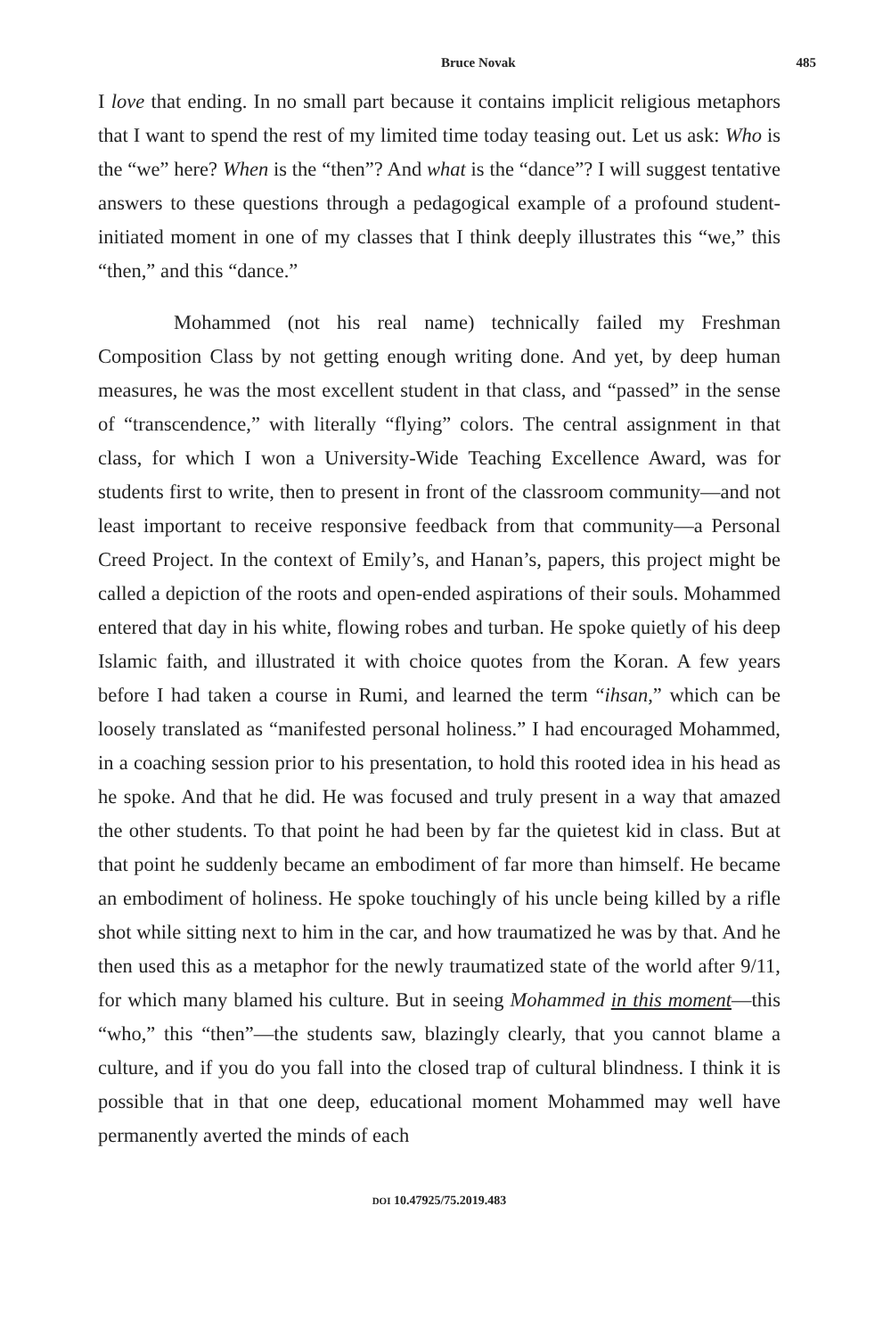Bruce Novak 485
I love that ending. In no small part because it contains implicit religious metaphors that I want to spend the rest of my limited time today teasing out. Let us ask: Who is the “we” here? When is the “then”? And what is the “dance”? I will suggest tentative answers to these questions through a pedagogical example of a profound student-initiated moment in one of my classes that I think deeply illustrates this “we,” this “then,” and this “dance.”
Mohammed (not his real name) technically failed my Freshman Composition Class by not getting enough writing done. And yet, by deep human measures, he was the most excellent student in that class, and “passed” in the sense of “transcendence,” with literally “flying” colors. The central assignment in that class, for which I won a University-Wide Teaching Excellence Award, was for students first to write, then to present in front of the classroom community—and not least important to receive responsive feedback from that community—a Personal Creed Project. In the context of Emily’s, and Hanan’s, papers, this project might be called a depiction of the roots and open-ended aspirations of their souls. Mohammed entered that day in his white, flowing robes and turban. He spoke quietly of his deep Islamic faith, and illustrated it with choice quotes from the Koran. A few years before I had taken a course in Rumi, and learned the term “ihsan,” which can be loosely translated as “manifested personal holiness.” I had encouraged Mohammed, in a coaching session prior to his presentation, to hold this rooted idea in his head as he spoke. And that he did. He was focused and truly present in a way that amazed the other students. To that point he had been by far the quietest kid in class. But at that point he suddenly became an embodiment of far more than himself. He became an embodiment of holiness. He spoke touchingly of his uncle being killed by a rifle shot while sitting next to him in the car, and how traumatized he was by that. And he then used this as a metaphor for the newly traumatized state of the world after 9/11, for which many blamed his culture. But in seeing Mohammed in this moment—this “who,” this “then”—the students saw, blazingly clearly, that you cannot blame a culture, and if you do you fall into the closed trap of cultural blindness. I think it is possible that in that one deep, educational moment Mohammed may well have permanently averted the minds of each
DOI 10.47925/75.2019.483